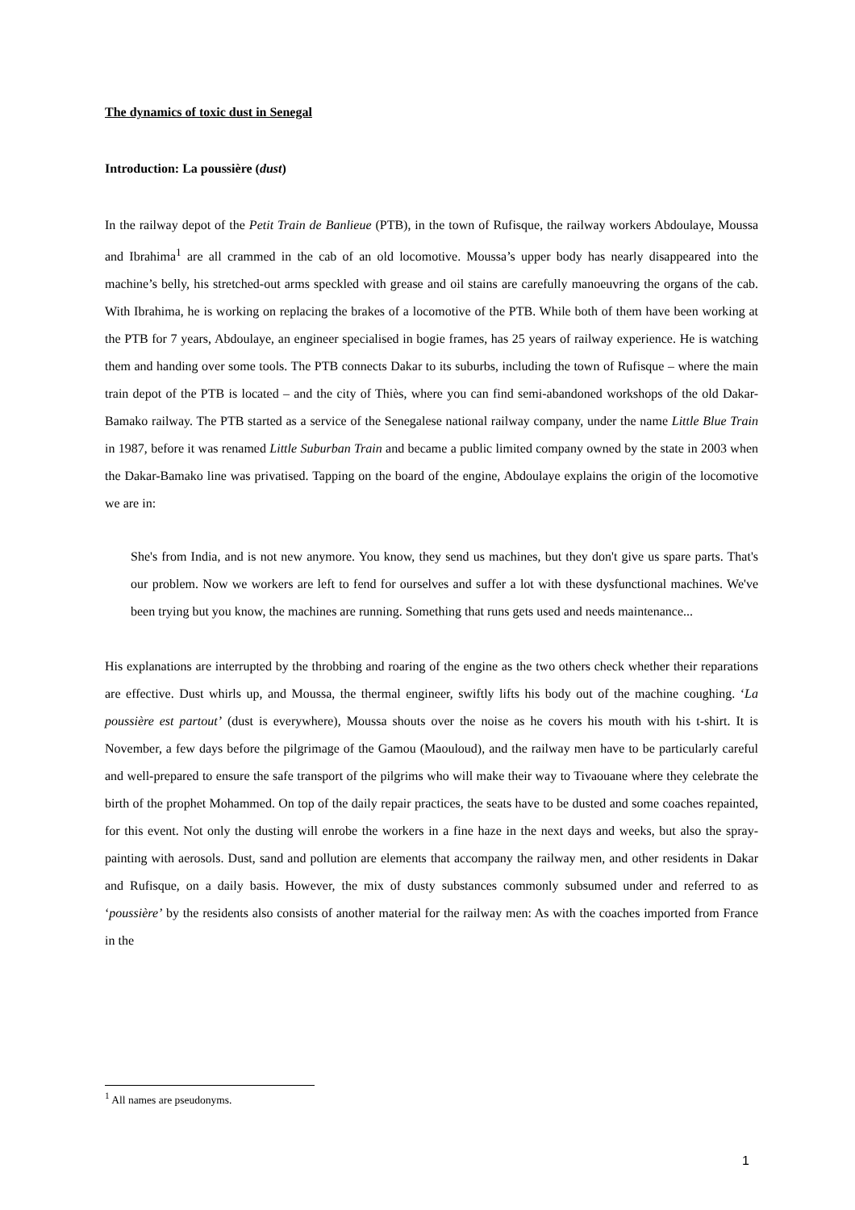The dynamics of toxic dust in Senegal
Introduction: La poussière (dust)
In the railway depot of the Petit Train de Banlieue (PTB), in the town of Rufisque, the railway workers Abdoulaye, Moussa and Ibrahima<sup>1</sup> are all crammed in the cab of an old locomotive. Moussa’s upper body has nearly disappeared into the machine’s belly, his stretched-out arms speckled with grease and oil stains are carefully manoeuvring the organs of the cab. With Ibrahima, he is working on replacing the brakes of a locomotive of the PTB. While both of them have been working at the PTB for 7 years, Abdoulaye, an engineer specialised in bogie frames, has 25 years of railway experience. He is watching them and handing over some tools. The PTB connects Dakar to its suburbs, including the town of Rufisque – where the main train depot of the PTB is located – and the city of Thiès, where you can find semi-abandoned workshops of the old Dakar-Bamako railway. The PTB started as a service of the Senegalese national railway company, under the name Little Blue Train in 1987, before it was renamed Little Suburban Train and became a public limited company owned by the state in 2003 when the Dakar-Bamako line was privatised. Tapping on the board of the engine, Abdoulaye explains the origin of the locomotive we are in:
She's from India, and is not new anymore. You know, they send us machines, but they don't give us spare parts. That's our problem. Now we workers are left to fend for ourselves and suffer a lot with these dysfunctional machines. We've been trying but you know, the machines are running. Something that runs gets used and needs maintenance...
His explanations are interrupted by the throbbing and roaring of the engine as the two others check whether their reparations are effective. Dust whirls up, and Moussa, the thermal engineer, swiftly lifts his body out of the machine coughing. ‘La poussière est partout’ (dust is everywhere), Moussa shouts over the noise as he covers his mouth with his t-shirt. It is November, a few days before the pilgrimage of the Gamou (Maouloud), and the railway men have to be particularly careful and well-prepared to ensure the safe transport of the pilgrims who will make their way to Tivaouane where they celebrate the birth of the prophet Mohammed. On top of the daily repair practices, the seats have to be dusted and some coaches repainted, for this event. Not only the dusting will enrobe the workers in a fine haze in the next days and weeks, but also the spray-painting with aerosols. Dust, sand and pollution are elements that accompany the railway men, and other residents in Dakar and Rufisque, on a daily basis. However, the mix of dusty substances commonly subsumed under and referred to as ‘poussière’ by the residents also consists of another material for the railway men: As with the coaches imported from France in the
<sup>1</sup> All names are pseudonyms.
1